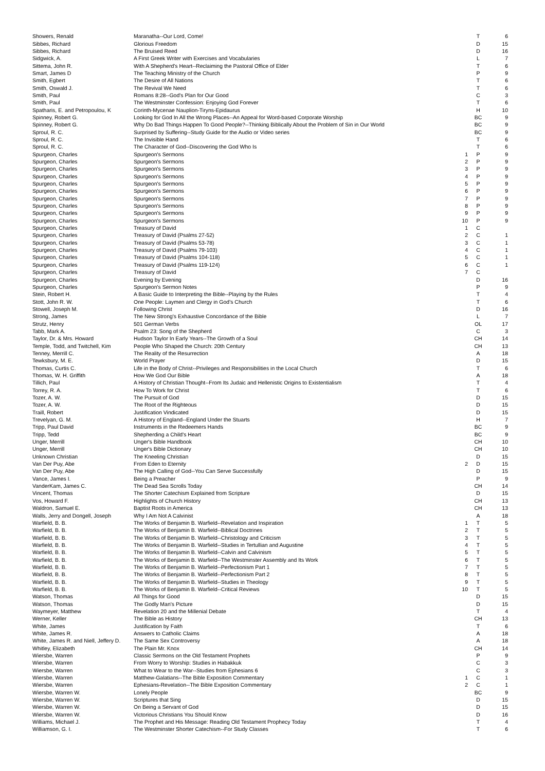| Showers, Renald | Maranatha--Our Lord, Come! | | T | 6 |
| Sibbes, Richard | Glorious Freedom | | D | 15 |
| Sibbes, Richard | The Bruised Reed | | D | 16 |
| Sidgwick, A. | A First Greek Writer with Exercises and Vocabularies | | L | 7 |
| Sittema, John R. | With A Shepherd's Heart--Reclaiming the Pastoral Office of Elder | | T | 6 |
| Smart, James D | The Teaching Ministry of the Church | | P | 9 |
| Smith, Egbert | The Desire of All Nations | | T | 6 |
| Smith, Oswald J. | The Revival We Need | | T | 6 |
| Smith, Paul | Romans 8:28--God's Plan for Our Good | | C | 3 |
| Smith, Paul | The Westminster Confession: Enjoying God Forever | | T | 6 |
| Spatharis, E. and Petropoulou, K | Corinth-Mycenae Nauplion-Tiryns-Epidaurus | | H | 10 |
| Spinney, Robert G. | Looking for God In All the Wrong Places--An Appeal for Word-based Corporate Worship | | BC | 9 |
| Spinney, Robert G. | Why Do Bad Things Happen To Good People?--Thinking Biblically About the Problem of Sin in Our World | | BC | 9 |
| Sproul, R. C. | Surprised by Suffering--Study Guide for the Audio or Video series | | BC | 9 |
| Sproul, R. C. | The Invisible Hand | | T | 6 |
| Sproul, R. C. | The Character of God--Discovering the God Who Is | | T | 6 |
| Spurgeon, Charles | Spurgeon's Sermons | 1 | P | 9 |
| Spurgeon, Charles | Spurgeon's Sermons | 2 | P | 9 |
| Spurgeon, Charles | Spurgeon's Sermons | 3 | P | 9 |
| Spurgeon, Charles | Spurgeon's Sermons | 4 | P | 9 |
| Spurgeon, Charles | Spurgeon's Sermons | 5 | P | 9 |
| Spurgeon, Charles | Spurgeon's Sermons | 6 | P | 9 |
| Spurgeon, Charles | Spurgeon's Sermons | 7 | P | 9 |
| Spurgeon, Charles | Spurgeon's Sermons | 8 | P | 9 |
| Spurgeon, Charles | Spurgeon's Sermons | 9 | P | 9 |
| Spurgeon, Charles | Spurgeon's Sermons | 10 | P | 9 |
| Spurgeon, Charles | Treasury of David | 1 | C | |
| Spurgeon, Charles | Treasury of David (Psalms 27-52) | 2 | C | 1 |
| Spurgeon, Charles | Treasury of David (Psalms 53-78) | 3 | C | 1 |
| Spurgeon, Charles | Treasury of David (Psalms 79-103) | 4 | C | 1 |
| Spurgeon, Charles | Treasury of David (Psalms 104-118) | 5 | C | 1 |
| Spurgeon, Charles | Treasury of David (Psalms 119-124) | 6 | C | 1 |
| Spurgeon, Charles | Treasury of David | 7 | C | |
| Spurgeon, Charles | Evening by Evening | | D | 16 |
| Spurgeon, Charles | Spurgeon's Sermon Notes | | P | 9 |
| Stein, Robert H. | A Basic Guide to Interpreting the Bible--Playing by the Rules | | T | 4 |
| Stott, John R. W. | One People: Laymen and Clergy in God's Church | | T | 6 |
| Stowell, Joseph M. | Following Christ | | D | 16 |
| Strong, James | The New Strong's Exhaustive Concordance of the Bible | | L | 7 |
| Strutz, Henry | 501 German Verbs | | OL | 17 |
| Tabb, Mark A. | Psalm 23: Song of the Shepherd | | C | 3 |
| Taylor, Dr. & Mrs. Howard | Hudson Taylor In Early Years--The Growth of a Soul | | CH | 14 |
| Temple, Todd, and Twitchell, Kim | People Who Shaped the Church: 20th Century | | CH | 13 |
| Tenney, Merrill C. | The Reality of the Resurrection | | A | 18 |
| Tewksbury, M. E. | World Prayer | | D | 15 |
| Thomas, Curtis C. | Life in the Body of Christ--Privileges and Responsibilities in the Local Church | | T | 6 |
| Thomas, W. H. Griffith | How We God Our Bible | | A | 18 |
| Tillich, Paul | A History of Christian Thought--From Its Judaic and Hellenistic Origins to Existentialism | | T | 4 |
| Torrey, R. A. | How To Work for Christ | | T | 6 |
| Tozer, A. W. | The Pursuit of God | | D | 15 |
| Tozer, A. W. | The Root of the Righteous | | D | 15 |
| Traill, Robert | Justification Vindicated | | D | 15 |
| Trevelyan, G. M. | A History of England--England Under the Stuarts | | H | 7 |
| Tripp, Paul David | Instruments in the Redeemers Hands | | BC | 9 |
| Tripp, Tedd | Shepherding a Child's Heart | | BC | 9 |
| Unger, Merrill | Unger's Bible Handbook | | CH | 10 |
| Unger, Merrill | Unger's Bible Dictionary | | CH | 10 |
| Unknown Christian | The Kneeling Christian | | D | 15 |
| Van Der Puy, Abe | From Eden to Eternity | 2 | D | 15 |
| Van Der Puy, Abe | The High Calling of God--You Can Serve Successfully | | D | 15 |
| Vance, James I. | Being a Preacher | | P | 9 |
| VanderKam, James C. | The Dead Sea Scrolls Today | | CH | 14 |
| Vincent, Thomas | The Shorter Catechism Explained from Scripture | | D | 15 |
| Vos, Howard F. | Highlights of Church History | | CH | 13 |
| Waldron, Samuel E. | Baptist Roots in America | | CH | 13 |
| Walls, Jerry and Dongell, Joseph | Why I Am Not A Calvinist | | A | 18 |
| Warfield, B. B. | The Works of Benjamin B. Warfield--Revelation and Inspiration | 1 | T | 5 |
| Warfield, B. B. | The Works of Benjamin B. Warfield--Biblical Doctrines | 2 | T | 5 |
| Warfield, B. B. | The Works of Benjamin B. Warfield--Christology and Criticism | 3 | T | 5 |
| Warfield, B. B. | The Works of Benjamin B. Warfield--Studies in Tertullian and Augustine | 4 | T | 5 |
| Warfield, B. B. | The Works of Benjamin B. Warfield--Calvin and Calvinism | 5 | T | 5 |
| Warfield, B. B. | The Works of Benjamin B. Warfield--The Westminster Assembly and Its Work | 6 | T | 5 |
| Warfield, B. B. | The Works of Benjamin B. Warfield--Perfectionism Part 1 | 7 | T | 5 |
| Warfield, B. B. | The Works of Benjamin B. Warfield--Perfectionism Part 2 | 8 | T | 5 |
| Warfield, B. B. | The Works of Benjamin B. Warfield--Studies in Theology | 9 | T | 5 |
| Warfield, B. B. | The Works of Benjamin B. Warfield--Critical Reviews | 10 | T | 5 |
| Watson, Thomas | All Things for Good | | D | 15 |
| Watson, Thomas | The Godly Man's Picture | | D | 15 |
| Waymeyer, Matthew | Revelation 20 and the Millenial Debate | | T | 4 |
| Werner, Keller | The Bible as History | | CH | 13 |
| White, James | Justification by Faith | | T | 6 |
| White, James R. | Answers to Catholic Claims | | A | 18 |
| White, James R. and Niell, Jeffery D. | The Same Sex Controversy | | A | 18 |
| Whitley, Elizabeth | The Plain Mr. Knox | | CH | 14 |
| Wiersbe, Warren | Classic Sermons on the Old Testament Prophets | | P | 9 |
| Wiersbe, Warren | From Worry to Worship: Studies in Habakkuk | | C | 3 |
| Wiersbe, Warren | What to Wear to the War--Studies from Ephesians 6 | | C | 3 |
| Wiersbe, Warren | Matthew-Galatians--The Bible Exposition Commentary | 1 | C | 1 |
| Wiersbe, Warren | Ephesians-Revelation--The Bible Exposition Commentary | 2 | C | 1 |
| Wiersbe, Warren W. | Lonely People | | BC | 9 |
| Wiersbe, Warren W. | Scriptures that Sing | | D | 15 |
| Wiersbe, Warren W. | On Being a Servant of God | | D | 15 |
| Wiersbe, Warren W. | Victorious Christians You Should Know | | D | 16 |
| Williams, Michael J. | The Prophet and His Message: Reading Old Testament Prophecy Today | | T | 4 |
| Williamson, G. I. | The Westminster Shorter Catechism--For Study Classes | | T | 6 |